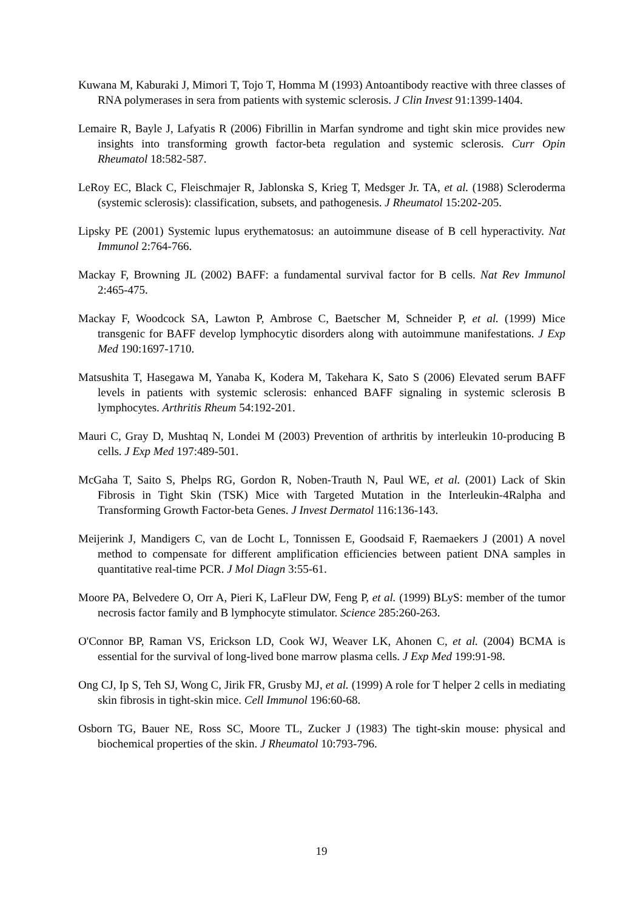Kuwana M, Kaburaki J, Mimori T, Tojo T, Homma M (1993) Antoantibody reactive with three classes of RNA polymerases in sera from patients with systemic sclerosis. J Clin Invest 91:1399-1404.
Lemaire R, Bayle J, Lafyatis R (2006) Fibrillin in Marfan syndrome and tight skin mice provides new insights into transforming growth factor-beta regulation and systemic sclerosis. Curr Opin Rheumatol 18:582-587.
LeRoy EC, Black C, Fleischmajer R, Jablonska S, Krieg T, Medsger Jr. TA, et al. (1988) Scleroderma (systemic sclerosis): classification, subsets, and pathogenesis. J Rheumatol 15:202-205.
Lipsky PE (2001) Systemic lupus erythematosus: an autoimmune disease of B cell hyperactivity. Nat Immunol 2:764-766.
Mackay F, Browning JL (2002) BAFF: a fundamental survival factor for B cells. Nat Rev Immunol 2:465-475.
Mackay F, Woodcock SA, Lawton P, Ambrose C, Baetscher M, Schneider P, et al. (1999) Mice transgenic for BAFF develop lymphocytic disorders along with autoimmune manifestations. J Exp Med 190:1697-1710.
Matsushita T, Hasegawa M, Yanaba K, Kodera M, Takehara K, Sato S (2006) Elevated serum BAFF levels in patients with systemic sclerosis: enhanced BAFF signaling in systemic sclerosis B lymphocytes. Arthritis Rheum 54:192-201.
Mauri C, Gray D, Mushtaq N, Londei M (2003) Prevention of arthritis by interleukin 10-producing B cells. J Exp Med 197:489-501.
McGaha T, Saito S, Phelps RG, Gordon R, Noben-Trauth N, Paul WE, et al. (2001) Lack of Skin Fibrosis in Tight Skin (TSK) Mice with Targeted Mutation in the Interleukin-4Ralpha and Transforming Growth Factor-beta Genes. J Invest Dermatol 116:136-143.
Meijerink J, Mandigers C, van de Locht L, Tonnissen E, Goodsaid F, Raemaekers J (2001) A novel method to compensate for different amplification efficiencies between patient DNA samples in quantitative real-time PCR. J Mol Diagn 3:55-61.
Moore PA, Belvedere O, Orr A, Pieri K, LaFleur DW, Feng P, et al. (1999) BLyS: member of the tumor necrosis factor family and B lymphocyte stimulator. Science 285:260-263.
O'Connor BP, Raman VS, Erickson LD, Cook WJ, Weaver LK, Ahonen C, et al. (2004) BCMA is essential for the survival of long-lived bone marrow plasma cells. J Exp Med 199:91-98.
Ong CJ, Ip S, Teh SJ, Wong C, Jirik FR, Grusby MJ, et al. (1999) A role for T helper 2 cells in mediating skin fibrosis in tight-skin mice. Cell Immunol 196:60-68.
Osborn TG, Bauer NE, Ross SC, Moore TL, Zucker J (1983) The tight-skin mouse: physical and biochemical properties of the skin. J Rheumatol 10:793-796.
19